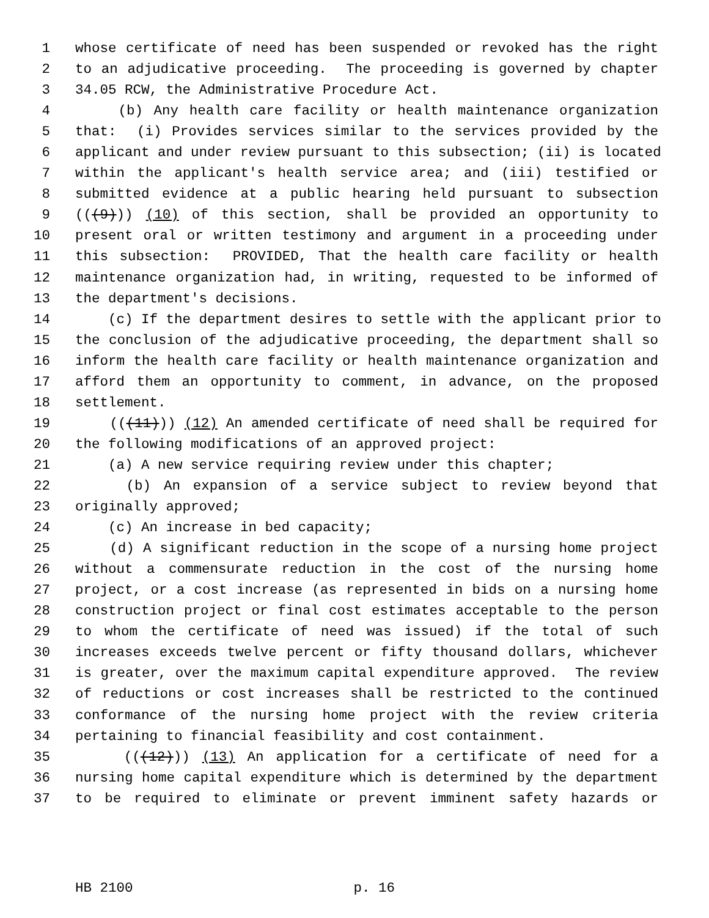1 whose certificate of need has been suspended or revoked has the right
2 to an adjudicative proceeding. The proceeding is governed by chapter
3 34.05 RCW, the Administrative Procedure Act.
4 (b) Any health care facility or health maintenance organization
5 that: (i) Provides services similar to the services provided by the
6 applicant and under review pursuant to this subsection; (ii) is located
7 within the applicant's health service area; and (iii) testified or
8 submitted evidence at a public hearing held pursuant to subsection
9 (((9))) (10) of this section, shall be provided an opportunity to
10 present oral or written testimony and argument in a proceeding under
11 this subsection: PROVIDED, That the health care facility or health
12 maintenance organization had, in writing, requested to be informed of
13 the department's decisions.
14 (c) If the department desires to settle with the applicant prior to
15 the conclusion of the adjudicative proceeding, the department shall so
16 inform the health care facility or health maintenance organization and
17 afford them an opportunity to comment, in advance, on the proposed
18 settlement.
19 (((11))) (12) An amended certificate of need shall be required for
20 the following modifications of an approved project:
21 (a) A new service requiring review under this chapter;
22 (b) An expansion of a service subject to review beyond that
23 originally approved;
24 (c) An increase in bed capacity;
25 (d) A significant reduction in the scope of a nursing home project
26 without a commensurate reduction in the cost of the nursing home
27 project, or a cost increase (as represented in bids on a nursing home
28 construction project or final cost estimates acceptable to the person
29 to whom the certificate of need was issued) if the total of such
30 increases exceeds twelve percent or fifty thousand dollars, whichever
31 is greater, over the maximum capital expenditure approved. The review
32 of reductions or cost increases shall be restricted to the continued
33 conformance of the nursing home project with the review criteria
34 pertaining to financial feasibility and cost containment.
35 (((12))) (13) An application for a certificate of need for a
36 nursing home capital expenditure which is determined by the department
37 to be required to eliminate or prevent imminent safety hazards or
HB 2100 p. 16